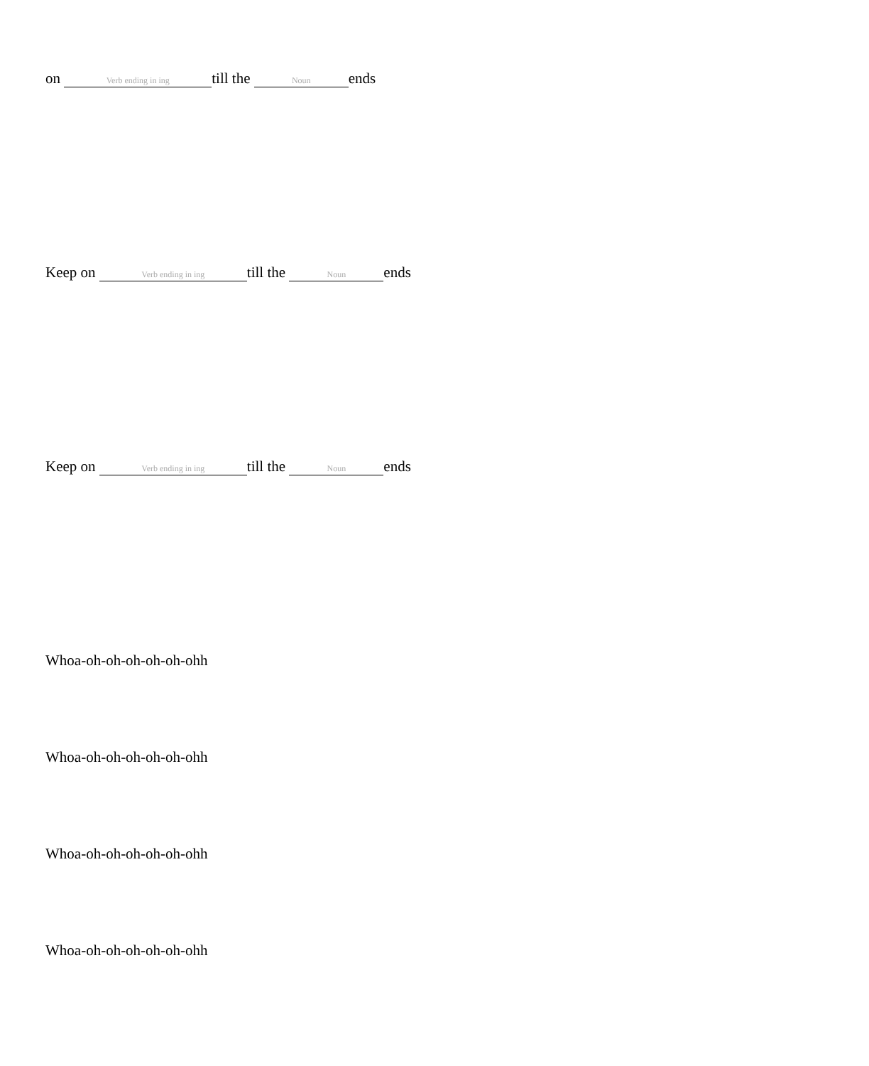on Verb ending in ing till the Noun ends
Keep on Verb ending in ing till the Noun ends
Keep on Verb ending in ing till the Noun ends
Whoa-oh-oh-oh-oh-oh-ohh
Whoa-oh-oh-oh-oh-oh-ohh
Whoa-oh-oh-oh-oh-oh-ohh
Whoa-oh-oh-oh-oh-oh-ohh